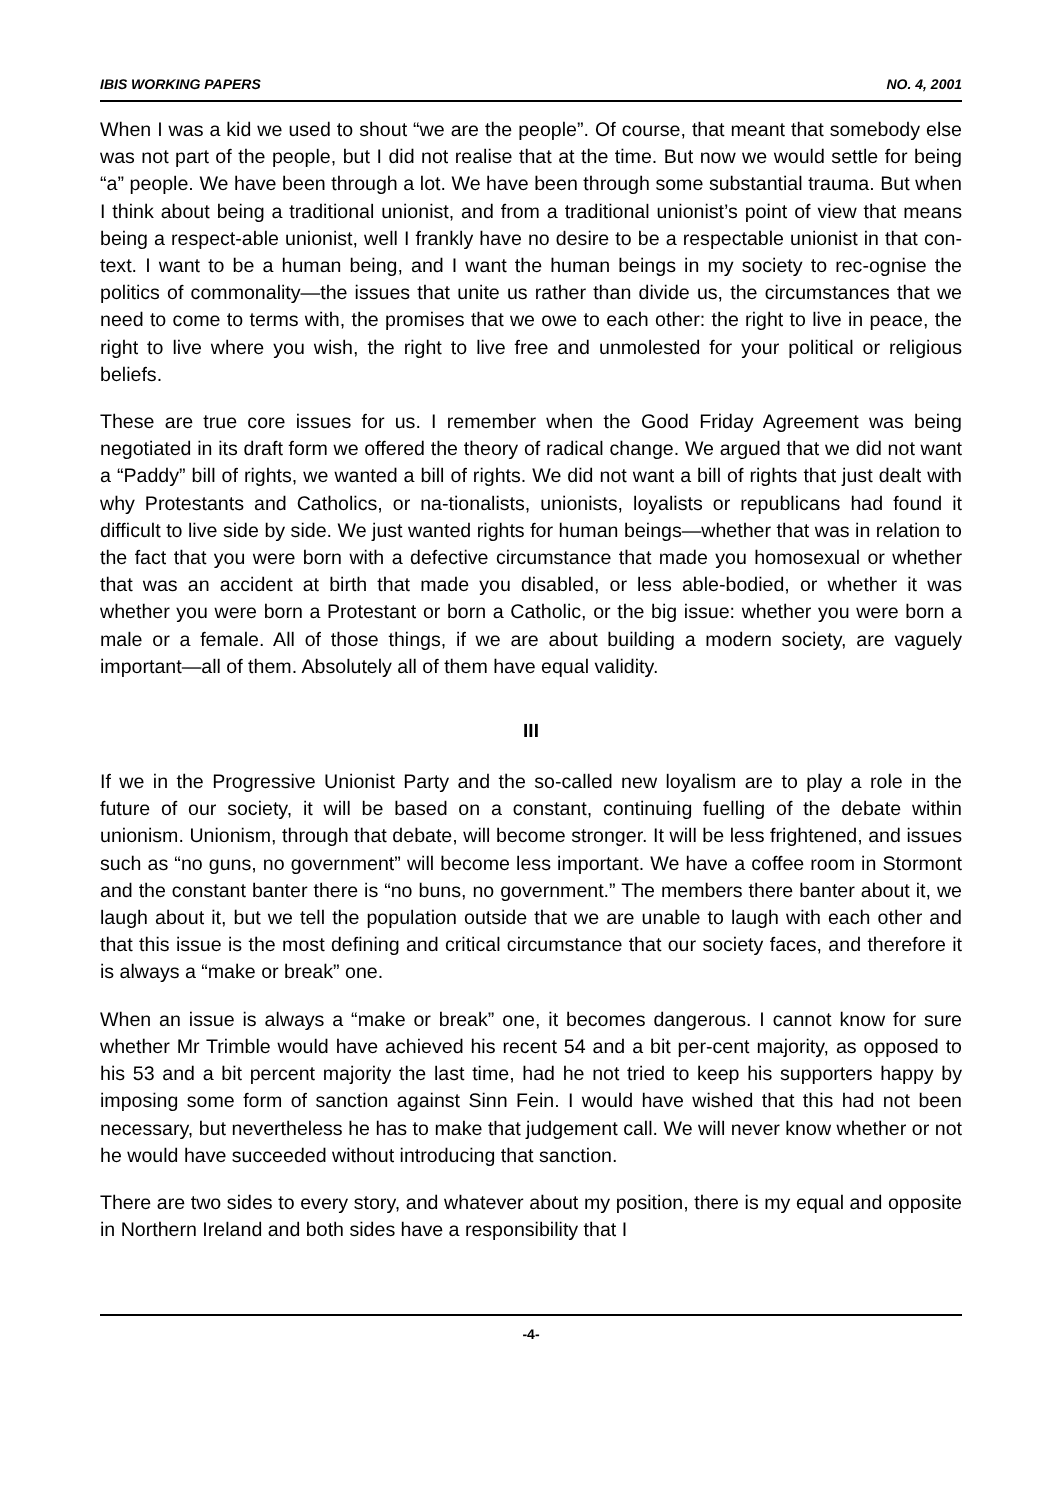IBIS WORKING PAPERS NO. 4, 2001
When I was a kid we used to shout “we are the people”. Of course, that meant that somebody else was not part of the people, but I did not realise that at the time. But now we would settle for being “a” people. We have been through a lot. We have been through some substantial trauma. But when I think about being a traditional unionist, and from a traditional unionist’s point of view that means being a respect-able unionist, well I frankly have no desire to be a respectable unionist in that con-text. I want to be a human being, and I want the human beings in my society to rec-ognise the politics of commonality—the issues that unite us rather than divide us, the circumstances that we need to come to terms with, the promises that we owe to each other: the right to live in peace, the right to live where you wish, the right to live free and unmolested for your political or religious beliefs.
These are true core issues for us. I remember when the Good Friday Agreement was being negotiated in its draft form we offered the theory of radical change. We argued that we did not want a “Paddy” bill of rights, we wanted a bill of rights. We did not want a bill of rights that just dealt with why Protestants and Catholics, or na-tionalists, unionists, loyalists or republicans had found it difficult to live side by side. We just wanted rights for human beings—whether that was in relation to the fact that you were born with a defective circumstance that made you homosexual or whether that was an accident at birth that made you disabled, or less able-bodied, or whether it was whether you were born a Protestant or born a Catholic, or the big issue: whether you were born a male or a female. All of those things, if we are about building a modern society, are vaguely important—all of them. Absolutely all of them have equal validity.
III
If we in the Progressive Unionist Party and the so-called new loyalism are to play a role in the future of our society, it will be based on a constant, continuing fuelling of the debate within unionism. Unionism, through that debate, will become stronger. It will be less frightened, and issues such as “no guns, no government” will become less important. We have a coffee room in Stormont and the constant banter there is “no buns, no government.” The members there banter about it, we laugh about it, but we tell the population outside that we are unable to laugh with each other and that this issue is the most defining and critical circumstance that our society faces, and therefore it is always a “make or break” one.
When an issue is always a “make or break” one, it becomes dangerous. I cannot know for sure whether Mr Trimble would have achieved his recent 54 and a bit per-cent majority, as opposed to his 53 and a bit percent majority the last time, had he not tried to keep his supporters happy by imposing some form of sanction against Sinn Fein. I would have wished that this had not been necessary, but nevertheless he has to make that judgement call. We will never know whether or not he would have succeeded without introducing that sanction.
There are two sides to every story, and whatever about my position, there is my equal and opposite in Northern Ireland and both sides have a responsibility that I
-4-